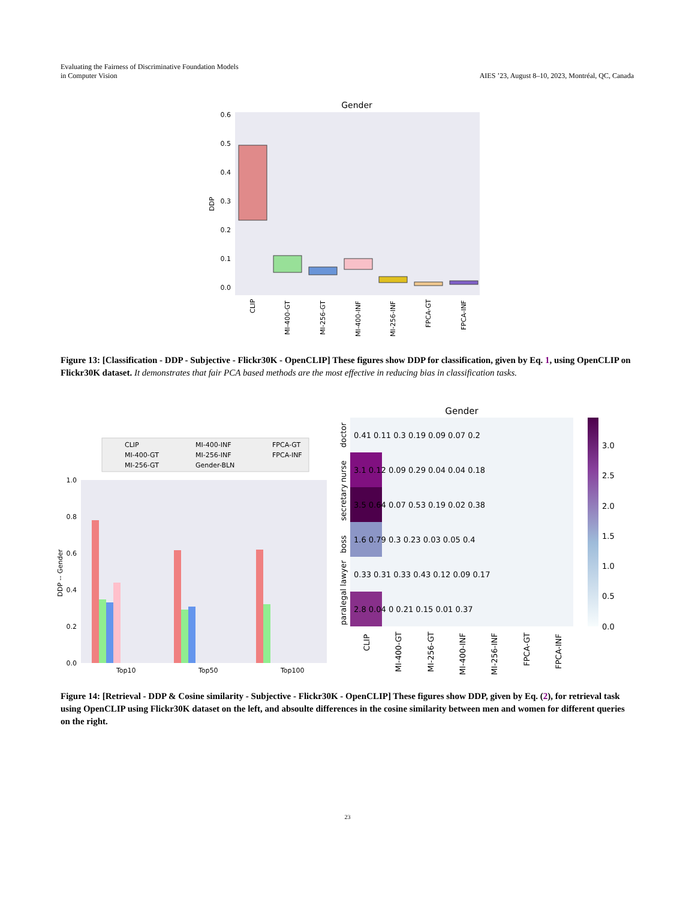Evaluating the Fairness of Discriminative Foundation Models
in Computer Vision
AIES ’23, August 8–10, 2023, Montréal, QC, Canada
Gender
0.6
0.5
0.4
0.3
0.2
0.1
0.0
DDP
CLIP
MI-400-GT
MI-256-GT
MI-400-INF
MI-256-INF
FPCA-GT
FPCA-INF
Figure 13: [Classification - DDP - Subjective - Flickr30K - OpenCLIP] These figures show DDP for classification, given by Eq. 1, using OpenCLIP on Flickr30K dataset. It demonstrates that fair PCA based methods are the most effective in reducing bias in classification tasks.
CLIP
MI-400-GT
MI-256-GT
MI-400-INF
MI-256-INF
Gender-BLN
FPCA-GT
FPCA-INF
1.0
0.8
0.6
0.4
0.2
0.0
Top10
Top50
Top100
DDP -- Gender
Gender
0.41 0.11 0.3 0.19 0.09 0.07 0.2
3.1 0.12 0.09 0.29 0.04 0.04 0.18
3.5 0.64 0.07 0.53 0.19 0.02 0.38
1.6 0.79 0.3 0.23 0.03 0.05 0.4
0.33 0.31 0.33 0.43 0.12 0.09 0.17
2.8 0.04 0 0.21 0.15 0.01 0.37
doctor
nurse
secretary
boss
paralegal lawyer
CLIP
MI-400-GT
MI-256-GT
MI-400-INF
MI-256-INF
FPCA-GT
FPCA-INF
3.0
2.5
2.0
1.5
1.0
0.5
0.0
Figure 14: [Retrieval - DDP & Cosine similarity - Subjective - Flickr30K - OpenCLIP] These figures show DDP, given by Eq. (2), for retrieval task using OpenCLIP using Flickr30K dataset on the left, and absoulte differences in the cosine similarity between men and women for different queries on the right.
23